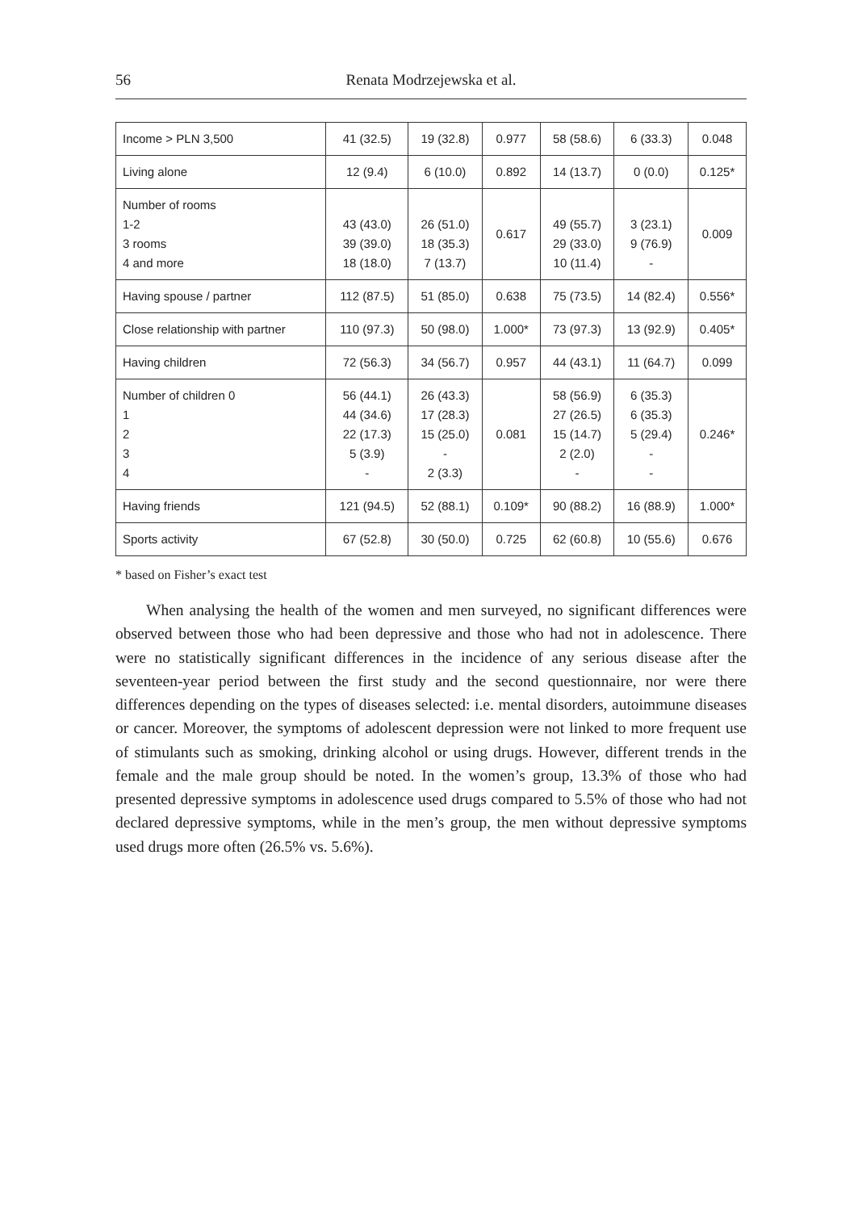56 Renata Modrzejewska et al.
| Income > PLN 3,500 | 41 (32.5) | 19 (32.8) | 0.977 | 58 (58.6) | 6 (33.3) | 0.048 |
| Living alone | 12 (9.4) | 6 (10.0) | 0.892 | 14 (13.7) | 0 (0.0) | 0.125* |
| Number of rooms 1-2 3 rooms 4 and more | 43 (43.0) 39 (39.0) 18 (18.0) | 26 (51.0) 18 (35.3) 7 (13.7) | 0.617 | 49 (55.7) 29 (33.0) 10 (11.4) | 3 (23.1) 9 (76.9) - | 0.009 |
| Having spouse / partner | 112 (87.5) | 51 (85.0) | 0.638 | 75 (73.5) | 14 (82.4) | 0.556* |
| Close relationship with partner | 110 (97.3) | 50 (98.0) | 1.000* | 73 (97.3) | 13 (92.9) | 0.405* |
| Having children | 72 (56.3) | 34 (56.7) | 0.957 | 44 (43.1) | 11 (64.7) | 0.099 |
| Number of children 0 1 2 3 4 | 56 (44.1) 44 (34.6) 22 (17.3) 5 (3.9) - | 26 (43.3) 17 (28.3) 15 (25.0) - 2 (3.3) | 0.081 | 58 (56.9) 27 (26.5) 15 (14.7) 2 (2.0) - | 6 (35.3) 6 (35.3) 5 (29.4) - - | 0.246* |
| Having friends | 121 (94.5) | 52 (88.1) | 0.109* | 90 (88.2) | 16 (88.9) | 1.000* |
| Sports activity | 67 (52.8) | 30 (50.0) | 0.725 | 62 (60.8) | 10 (55.6) | 0.676 |
* based on Fisher’s exact test
When analysing the health of the women and men surveyed, no significant differences were observed between those who had been depressive and those who had not in adolescence. There were no statistically significant differences in the incidence of any serious disease after the seventeen-year period between the first study and the second questionnaire, nor were there differences depending on the types of diseases selected: i.e. mental disorders, autoimmune diseases or cancer. Moreover, the symptoms of adolescent depression were not linked to more frequent use of stimulants such as smoking, drinking alcohol or using drugs. However, different trends in the female and the male group should be noted. In the women’s group, 13.3% of those who had presented depressive symptoms in adolescence used drugs compared to 5.5% of those who had not declared depressive symptoms, while in the men’s group, the men without depressive symptoms used drugs more often (26.5% vs. 5.6%).